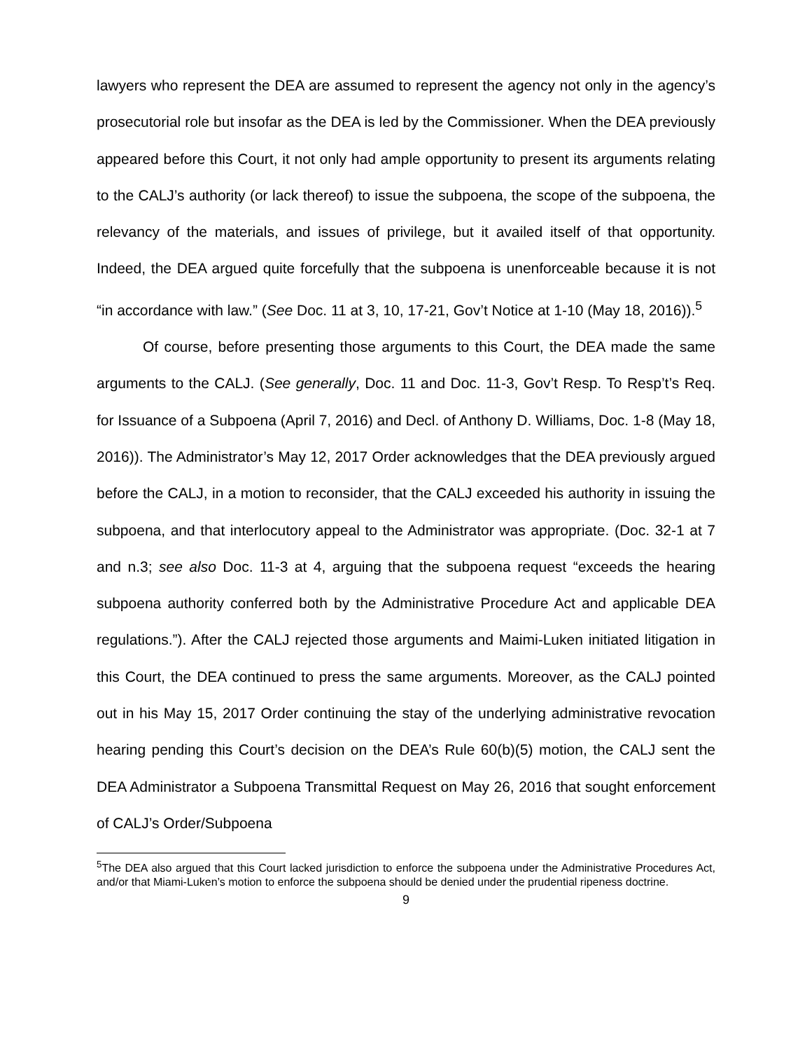lawyers who represent the DEA are assumed to represent the agency not only in the agency’s prosecutorial role but insofar as the DEA is led by the Commissioner. When the DEA previously appeared before this Court, it not only had ample opportunity to present its arguments relating to the CALJ’s authority (or lack thereof) to issue the subpoena, the scope of the subpoena, the relevancy of the materials, and issues of privilege, but it availed itself of that opportunity. Indeed, the DEA argued quite forcefully that the subpoena is unenforceable because it is not “in accordance with law.” (See Doc. 11 at 3, 10, 17-21, Gov’t Notice at 1-10 (May 18, 2016)).<sup>5</sup>
Of course, before presenting those arguments to this Court, the DEA made the same arguments to the CALJ. (See generally, Doc. 11 and Doc. 11-3, Gov’t Resp. To Resp’t’s Req. for Issuance of a Subpoena (April 7, 2016) and Decl. of Anthony D. Williams, Doc. 1-8 (May 18, 2016)). The Administrator’s May 12, 2017 Order acknowledges that the DEA previously argued before the CALJ, in a motion to reconsider, that the CALJ exceeded his authority in issuing the subpoena, and that interlocutory appeal to the Administrator was appropriate. (Doc. 32-1 at 7 and n.3; see also Doc. 11-3 at 4, arguing that the subpoena request “exceeds the hearing subpoena authority conferred both by the Administrative Procedure Act and applicable DEA regulations.”). After the CALJ rejected those arguments and Maimi-Luken initiated litigation in this Court, the DEA continued to press the same arguments. Moreover, as the CALJ pointed out in his May 15, 2017 Order continuing the stay of the underlying administrative revocation hearing pending this Court’s decision on the DEA’s Rule 60(b)(5) motion, the CALJ sent the DEA Administrator a Subpoena Transmittal Request on May 26, 2016 that sought enforcement of CALJ’s Order/Subpoena
<sup>5</sup> The DEA also argued that this Court lacked jurisdiction to enforce the subpoena under the Administrative Procedures Act, and/or that Miami-Luken’s motion to enforce the subpoena should be denied under the prudential ripeness doctrine.
9